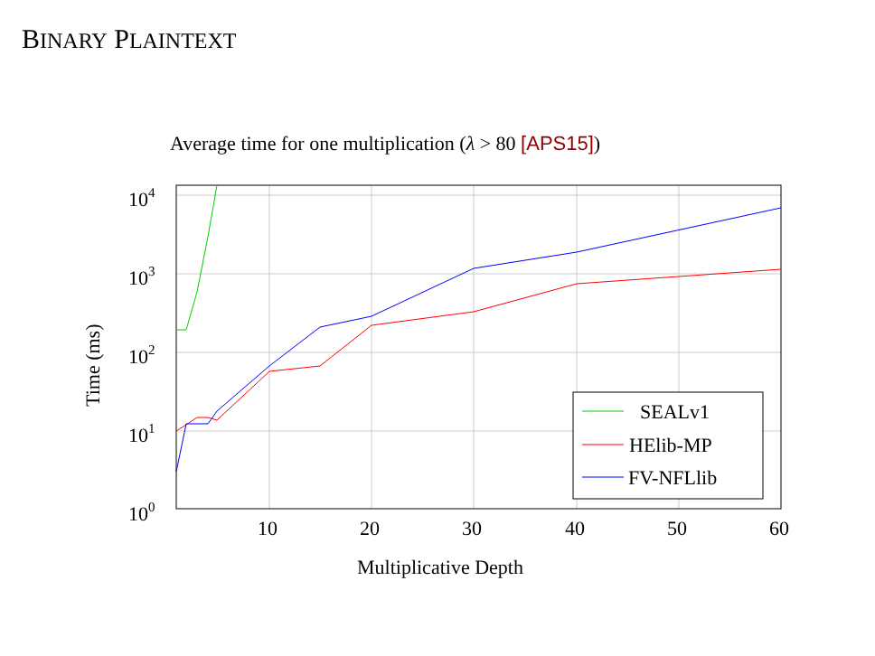BINARY PLAINTEXT
Average time for one multiplication (λ > 80 [APS15])
SEALv1
HElib-MP
FV-NFLlib
104
103
102
101
100
10
20
30
40
50
60
Multiplicative Depth
Time (ms)